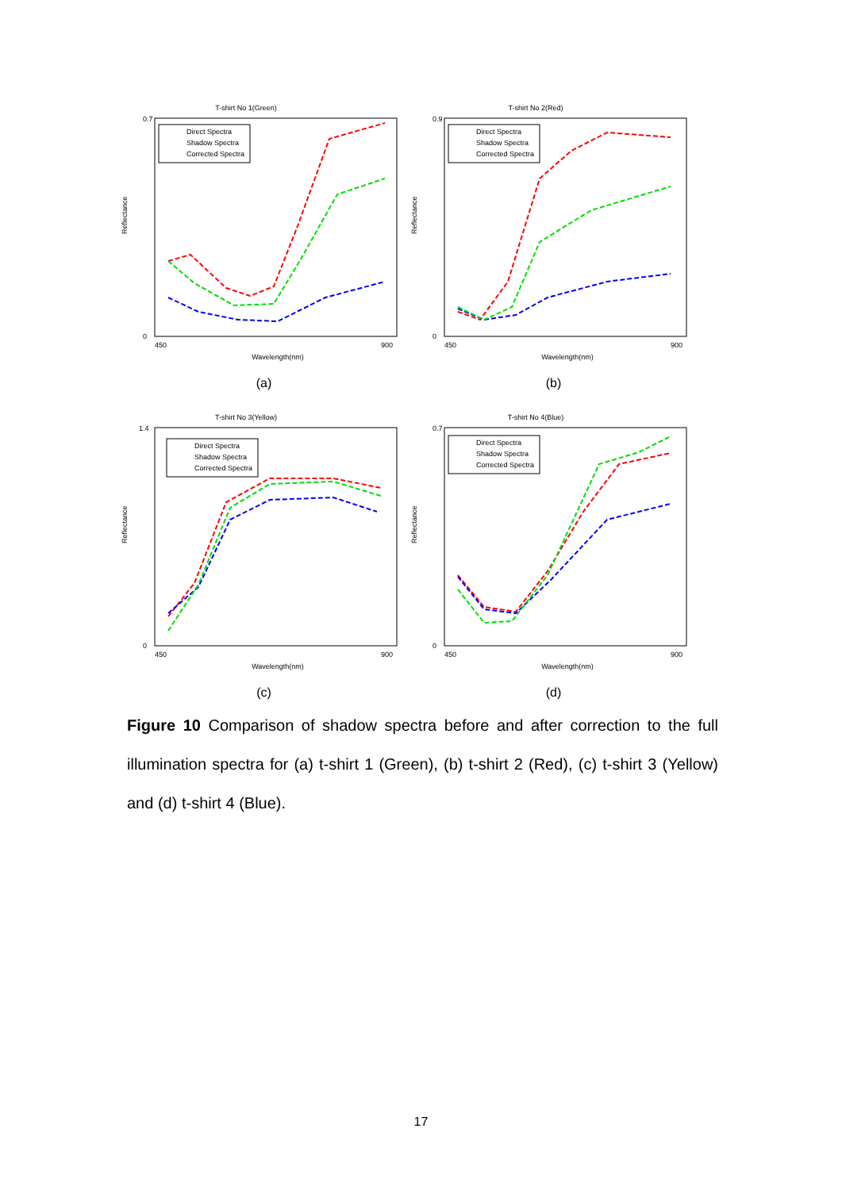T-shirt No 1(Green)
0.7
0
Reflectance
450
900
Wavelength(nm)
Direct Spectra
Shadow Spectra
Corrected Spectra
(a)
T-shirt No 2(Red)
0.9
0
Reflectance
450
900
Wavelength(nm)
Direct Spectra
Shadow Spectra
Corrected Spectra
(b)
T-shirt No 3(Yellow)
1.4
0
Reflectance
450
900
Wavelength(nm)
Direct Spectra
Shadow Spectra
Corrected Spectra
(c)
T-shirt No 4(Blue)
0.7
0
Reflectance
450
900
Wavelength(nm)
Direct Spectra
Shadow Spectra
Corrected Spectra
(d)
Figure 10 Comparison of shadow spectra before and after correction to the full illumination spectra for (a) t-shirt 1 (Green), (b) t-shirt 2 (Red), (c) t-shirt 3 (Yellow) and (d) t-shirt 4 (Blue).
17